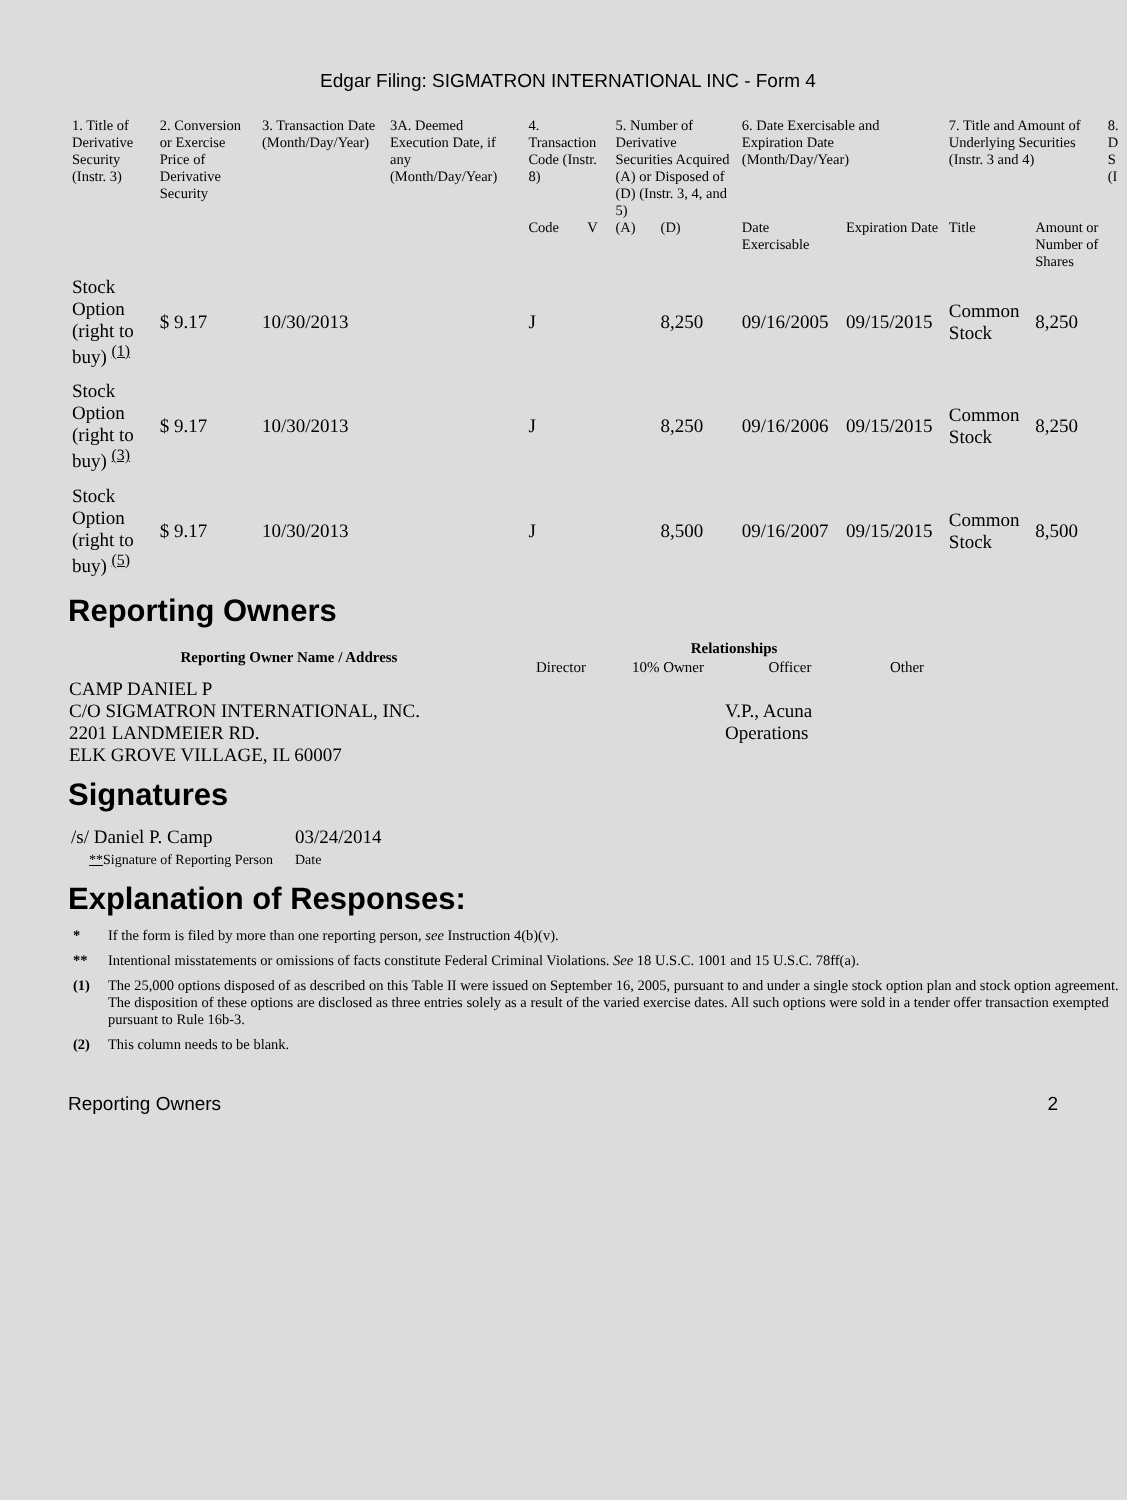Edgar Filing: SIGMATRON INTERNATIONAL INC - Form 4
| 1. Title of Derivative Security (Instr. 3) | 2. Conversion or Exercise Price of Derivative Security | 3. Transaction Date (Month/Day/Year) | 3A. Deemed Execution Date, if any (Month/Day/Year) | 4. Transaction Code (Instr. 8) | | 5. Number of Derivative Securities Acquired (A) or Disposed of (D) (Instr. 3, 4, and 5) | | 6. Date Exercisable and Expiration Date (Month/Day/Year) | | 7. Title and Amount of Underlying Securities (Instr. 3 and 4) | | 8. D S (I |
| --- | --- | --- | --- | --- | --- | --- | --- | --- | --- | --- | --- | --- |
| | | | | Code | V | (A) | (D) | Date Exercisable | Expiration Date | Title | Amount or Number of Shares | |
| Stock Option (right to buy) <sup>(1)</sup> | $ 9.17 | 10/30/2013 | | J | | | 8,250 | 09/16/2005 | 09/15/2015 | Common Stock | 8,250 | |
| Stock Option (right to buy) <sup>(3)</sup> | $ 9.17 | 10/30/2013 | | J | | | 8,250 | 09/16/2006 | 09/15/2015 | Common Stock | 8,250 | |
| Stock Option (right to buy) <sup>(5)</sup> | $ 9.17 | 10/30/2013 | | J | | | 8,500 | 09/16/2007 | 09/15/2015 | Common Stock | 8,500 | |
Reporting Owners
| Reporting Owner Name / Address | Relationships | | | |
| --- | --- | --- | --- | --- |
| | Director | 10% Owner | Officer | Other |
| CAMP DANIEL P C/O SIGMATRON INTERNATIONAL, INC. 2201 LANDMEIER RD. ELK GROVE VILLAGE, IL 60007 | | | V.P., Acuna Operations | |
Signatures
| /s/ Daniel P. Camp | 03/24/2014 |
| ** Signature of Reporting Person | Date |
Explanation of Responses:
* If the form is filed by more than one reporting person, see Instruction 4(b)(v).
** Intentional misstatements or omissions of facts constitute Federal Criminal Violations. See 18 U.S.C. 1001 and 15 U.S.C. 78ff(a).
(1) The 25,000 options disposed of as described on this Table II were issued on September 16, 2005, pursuant to and under a single stock option plan and stock option agreement. The disposition of these options are disclosed as three entries solely as a result of the varied exercise dates. All such options were sold in a tender offer transaction exempted pursuant to Rule 16b-3.
(2) This column needs to be blank.
Reporting Owners 2